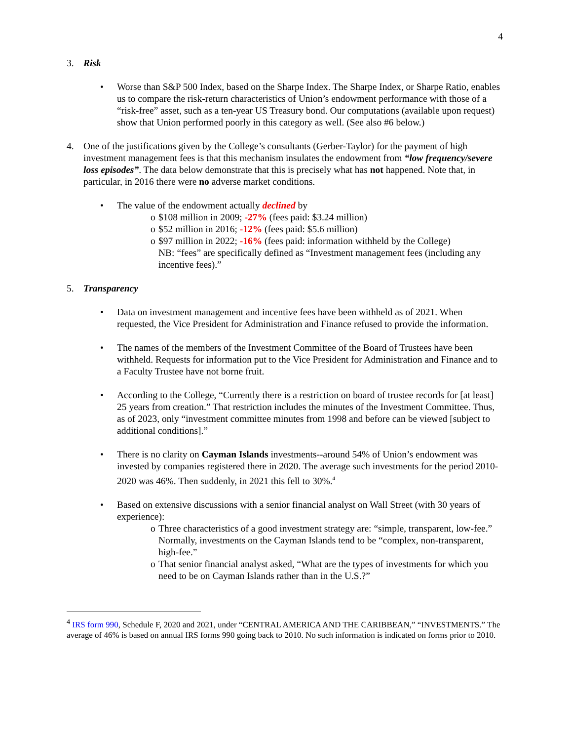4
3. Risk
• Worse than S&P 500 Index, based on the Sharpe Index. The Sharpe Index, or Sharpe Ratio, enables us to compare the risk-return characteristics of Union’s endowment performance with those of a “risk-free” asset, such as a ten-year US Treasury bond. Our computations (available upon request) show that Union performed poorly in this category as well. (See also #6 below.)
4. One of the justifications given by the College’s consultants (Gerber-Taylor) for the payment of high investment management fees is that this mechanism insulates the endowment from “low frequency/severe loss episodes”. The data below demonstrate that this is precisely what has not happened. Note that, in particular, in 2016 there were no adverse market conditions.
• The value of the endowment actually declined by
o $108 million in 2009; -27% (fees paid: $3.24 million)
o $52 million in 2016; -12% (fees paid: $5.6 million)
o $97 million in 2022; -16% (fees paid: information withheld by the College)
NB: “fees” are specifically defined as “Investment management fees (including any incentive fees).”
5. Transparency
• Data on investment management and incentive fees have been withheld as of 2021. When requested, the Vice President for Administration and Finance refused to provide the information.
• The names of the members of the Investment Committee of the Board of Trustees have been withheld. Requests for information put to the Vice President for Administration and Finance and to a Faculty Trustee have not borne fruit.
• According to the College, “Currently there is a restriction on board of trustee records for [at least] 25 years from creation.” That restriction includes the minutes of the Investment Committee. Thus, as of 2023, only “investment committee minutes from 1998 and before can be viewed [subject to additional conditions].”
• There is no clarity on Cayman Islands investments--around 54% of Union’s endowment was invested by companies registered there in 2020. The average such investments for the period 2010-2020 was 46%. Then suddenly, in 2021 this fell to 30%.<sup>4</sup>
• Based on extensive discussions with a senior financial analyst on Wall Street (with 30 years of experience):
o Three characteristics of a good investment strategy are: “simple, transparent, low-fee.” Normally, investments on the Cayman Islands tend to be “complex, non-transparent, high-fee.”
o That senior financial analyst asked, “What are the types of investments for which you need to be on Cayman Islands rather than in the U.S.?”
<sup>4</sup> IRS form 990, Schedule F, 2020 and 2021, under “CENTRAL AMERICA AND THE CARIBBEAN,” “INVESTMENTS.” The average of 46% is based on annual IRS forms 990 going back to 2010. No such information is indicated on forms prior to 2010.